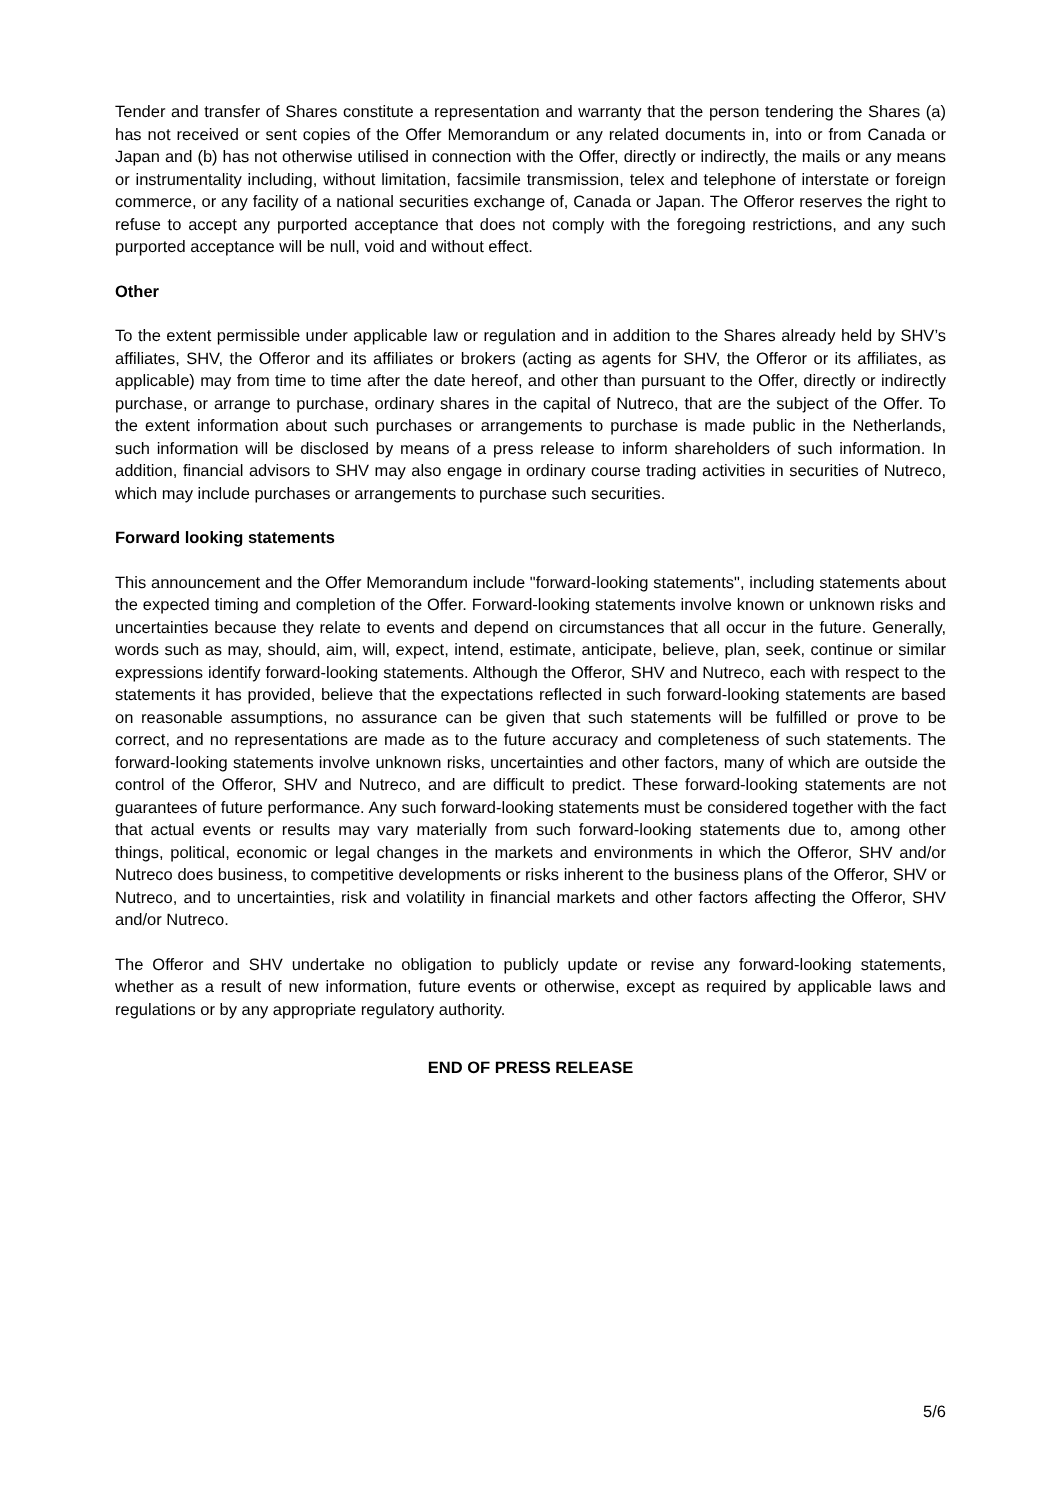Tender and transfer of Shares constitute a representation and warranty that the person tendering the Shares (a) has not received or sent copies of the Offer Memorandum or any related documents in, into or from Canada or Japan and (b) has not otherwise utilised in connection with the Offer, directly or indirectly, the mails or any means or instrumentality including, without limitation, facsimile transmission, telex and telephone of interstate or foreign commerce, or any facility of a national securities exchange of, Canada or Japan. The Offeror reserves the right to refuse to accept any purported acceptance that does not comply with the foregoing restrictions, and any such purported acceptance will be null, void and without effect.
Other
To the extent permissible under applicable law or regulation and in addition to the Shares already held by SHV’s affiliates, SHV, the Offeror and its affiliates or brokers (acting as agents for SHV, the Offeror or its affiliates, as applicable) may from time to time after the date hereof, and other than pursuant to the Offer, directly or indirectly purchase, or arrange to purchase, ordinary shares in the capital of Nutreco, that are the subject of the Offer. To the extent information about such purchases or arrangements to purchase is made public in the Netherlands, such information will be disclosed by means of a press release to inform shareholders of such information. In addition, financial advisors to SHV may also engage in ordinary course trading activities in securities of Nutreco, which may include purchases or arrangements to purchase such securities.
Forward looking statements
This announcement and the Offer Memorandum include "forward-looking statements", including statements about the expected timing and completion of the Offer. Forward-looking statements involve known or unknown risks and uncertainties because they relate to events and depend on circumstances that all occur in the future. Generally, words such as may, should, aim, will, expect, intend, estimate, anticipate, believe, plan, seek, continue or similar expressions identify forward-looking statements. Although the Offeror, SHV and Nutreco, each with respect to the statements it has provided, believe that the expectations reflected in such forward-looking statements are based on reasonable assumptions, no assurance can be given that such statements will be fulfilled or prove to be correct, and no representations are made as to the future accuracy and completeness of such statements. The forward-looking statements involve unknown risks, uncertainties and other factors, many of which are outside the control of the Offeror, SHV and Nutreco, and are difficult to predict. These forward-looking statements are not guarantees of future performance. Any such forward-looking statements must be considered together with the fact that actual events or results may vary materially from such forward-looking statements due to, among other things, political, economic or legal changes in the markets and environments in which the Offeror, SHV and/or Nutreco does business, to competitive developments or risks inherent to the business plans of the Offeror, SHV or Nutreco, and to uncertainties, risk and volatility in financial markets and other factors affecting the Offeror, SHV and/or Nutreco.
The Offeror and SHV undertake no obligation to publicly update or revise any forward-looking statements, whether as a result of new information, future events or otherwise, except as required by applicable laws and regulations or by any appropriate regulatory authority.
END OF PRESS RELEASE
5/6